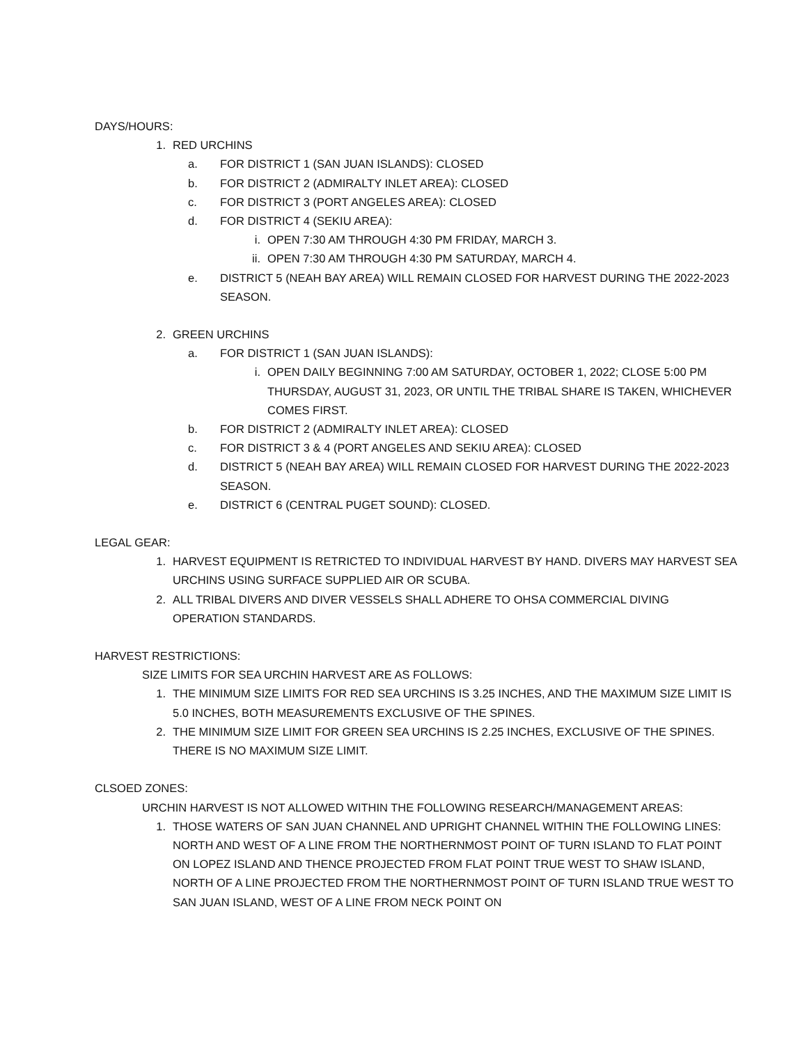DAYS/HOURS:
1. RED URCHINS
a. FOR DISTRICT 1 (SAN JUAN ISLANDS): CLOSED
b. FOR DISTRICT 2 (ADMIRALTY INLET AREA): CLOSED
c. FOR DISTRICT 3 (PORT ANGELES AREA): CLOSED
d. FOR DISTRICT 4 (SEKIU AREA):
i. OPEN 7:30 AM THROUGH 4:30 PM FRIDAY, MARCH 3.
ii. OPEN 7:30 AM THROUGH 4:30 PM SATURDAY, MARCH 4.
e. DISTRICT 5 (NEAH BAY AREA) WILL REMAIN CLOSED FOR HARVEST DURING THE 2022-2023 SEASON.
2. GREEN URCHINS
a. FOR DISTRICT 1 (SAN JUAN ISLANDS):
i. OPEN DAILY BEGINNING 7:00 AM SATURDAY, OCTOBER 1, 2022; CLOSE 5:00 PM THURSDAY, AUGUST 31, 2023, OR UNTIL THE TRIBAL SHARE IS TAKEN, WHICHEVER COMES FIRST.
b. FOR DISTRICT 2 (ADMIRALTY INLET AREA): CLOSED
c. FOR DISTRICT 3 & 4 (PORT ANGELES AND SEKIU AREA): CLOSED
d. DISTRICT 5 (NEAH BAY AREA) WILL REMAIN CLOSED FOR HARVEST DURING THE 2022-2023 SEASON.
e. DISTRICT 6 (CENTRAL PUGET SOUND): CLOSED.
LEGAL GEAR:
1. HARVEST EQUIPMENT IS RETRICTED TO INDIVIDUAL HARVEST BY HAND. DIVERS MAY HARVEST SEA URCHINS USING SURFACE SUPPLIED AIR OR SCUBA.
2. ALL TRIBAL DIVERS AND DIVER VESSELS SHALL ADHERE TO OHSA COMMERCIAL DIVING OPERATION STANDARDS.
HARVEST RESTRICTIONS:
SIZE LIMITS FOR SEA URCHIN HARVEST ARE AS FOLLOWS:
1. THE MINIMUM SIZE LIMITS FOR RED SEA URCHINS IS 3.25 INCHES, AND THE MAXIMUM SIZE LIMIT IS 5.0 INCHES, BOTH MEASUREMENTS EXCLUSIVE OF THE SPINES.
2. THE MINIMUM SIZE LIMIT FOR GREEN SEA URCHINS IS 2.25 INCHES, EXCLUSIVE OF THE SPINES. THERE IS NO MAXIMUM SIZE LIMIT.
CLSOED ZONES:
URCHIN HARVEST IS NOT ALLOWED WITHIN THE FOLLOWING RESEARCH/MANAGEMENT AREAS:
1. THOSE WATERS OF SAN JUAN CHANNEL AND UPRIGHT CHANNEL WITHIN THE FOLLOWING LINES: NORTH AND WEST OF A LINE FROM THE NORTHERNMOST POINT OF TURN ISLAND TO FLAT POINT ON LOPEZ ISLAND AND THENCE PROJECTED FROM FLAT POINT TRUE WEST TO SHAW ISLAND, NORTH OF A LINE PROJECTED FROM THE NORTHERNMOST POINT OF TURN ISLAND TRUE WEST TO SAN JUAN ISLAND, WEST OF A LINE FROM NECK POINT ON